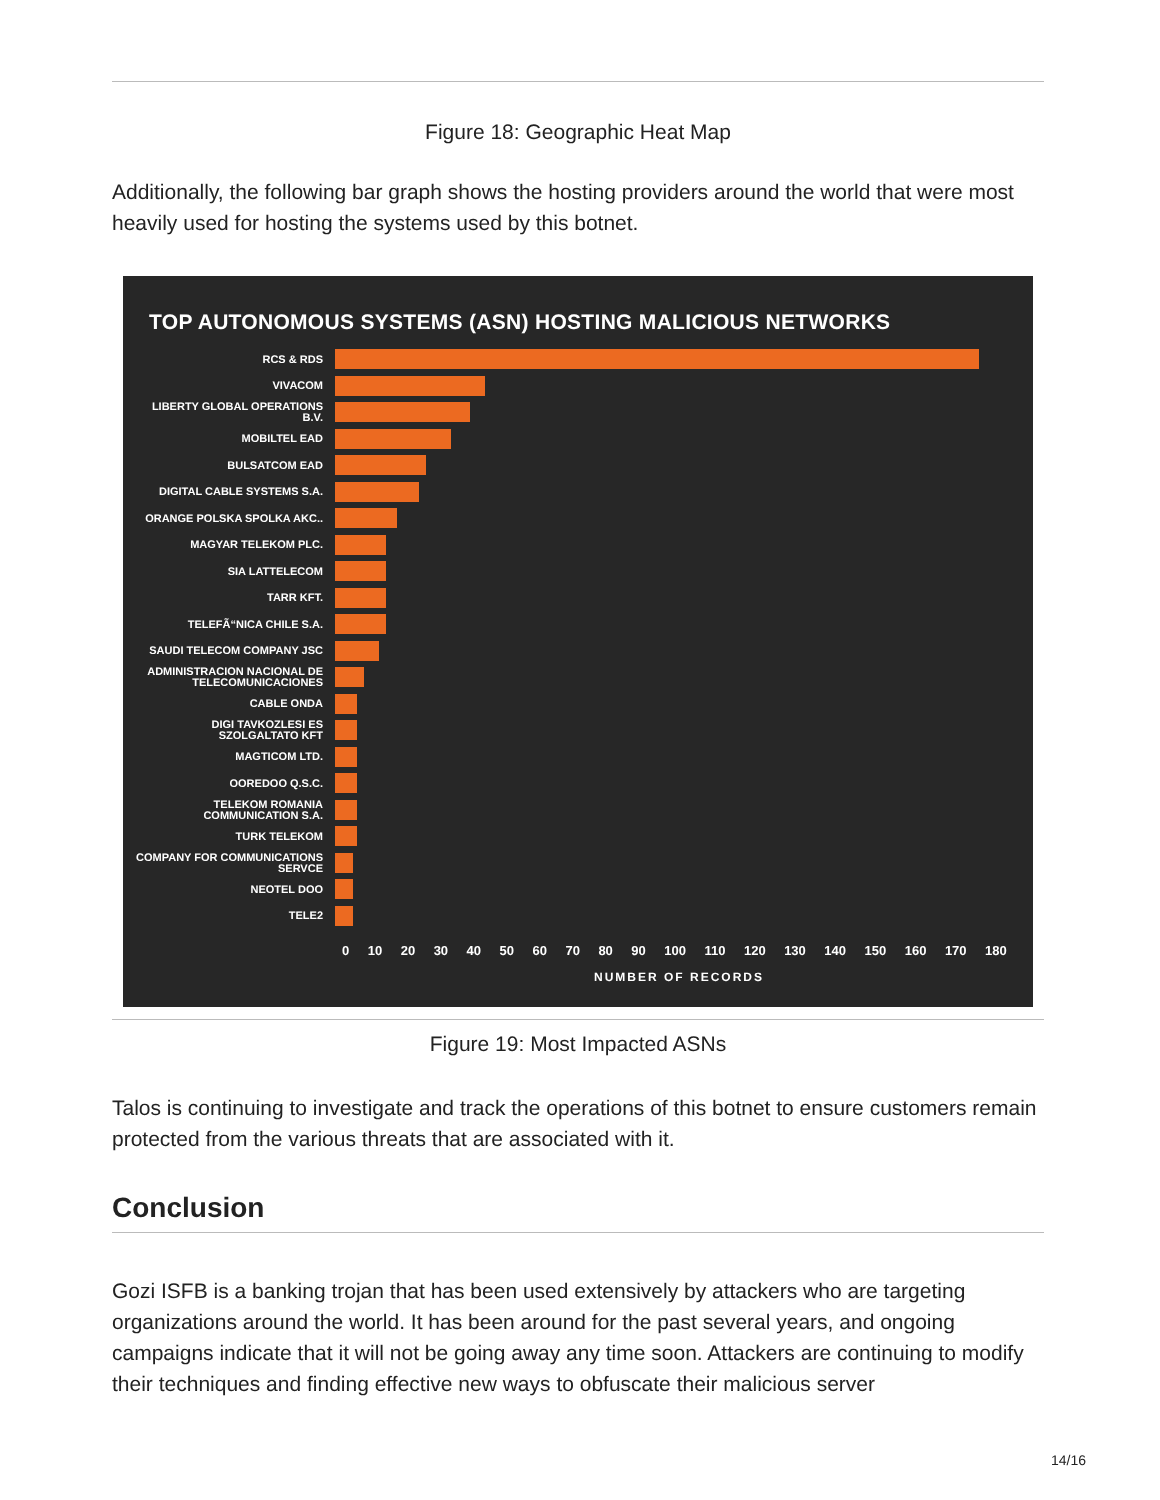Figure 18: Geographic Heat Map
Additionally, the following bar graph shows the hosting providers around the world that were most heavily used for hosting the systems used by this botnet.
TOP AUTONOMOUS SYSTEMS (ASN) HOSTING MALICIOUS NETWORKS
RCS & RDS
VIVACOM
LIBERTY GLOBAL OPERATIONS B.V.
MOBILTEL EAD
BULSATCOM EAD
DIGITAL CABLE SYSTEMS S.A.
ORANGE POLSKA SPOLKA AKC..
MAGYAR TELEKOM PLC.
SIA LATTELECOM
TARR KFT.
TELEFÃ“NICA CHILE S.A.
SAUDI TELECOM COMPANY JSC
ADMINISTRACION NACIONAL DE TELECOMUNICACIONES
CABLE ONDA
DIGI TAVKOZLESI ES SZOLGALTATO KFT
MAGTICOM LTD.
OOREDOO Q.S.C.
TELEKOM ROMANIA COMMUNICATION S.A.
TURK TELEKOM
COMPANY FOR COMMUNICATIONS SERVCE
NEOTEL DOO
TELE2
0 10 20 30 40 50 60 70 80 90 100 110 120 130 140 150 160 170 180
NUMBER OF RECORDS
Figure 19: Most Impacted ASNs
Talos is continuing to investigate and track the operations of this botnet to ensure customers remain protected from the various threats that are associated with it.
Conclusion
Gozi ISFB is a banking trojan that has been used extensively by attackers who are targeting organizations around the world. It has been around for the past several years, and ongoing campaigns indicate that it will not be going away any time soon. Attackers are continuing to modify their techniques and finding effective new ways to obfuscate their malicious server
14/16